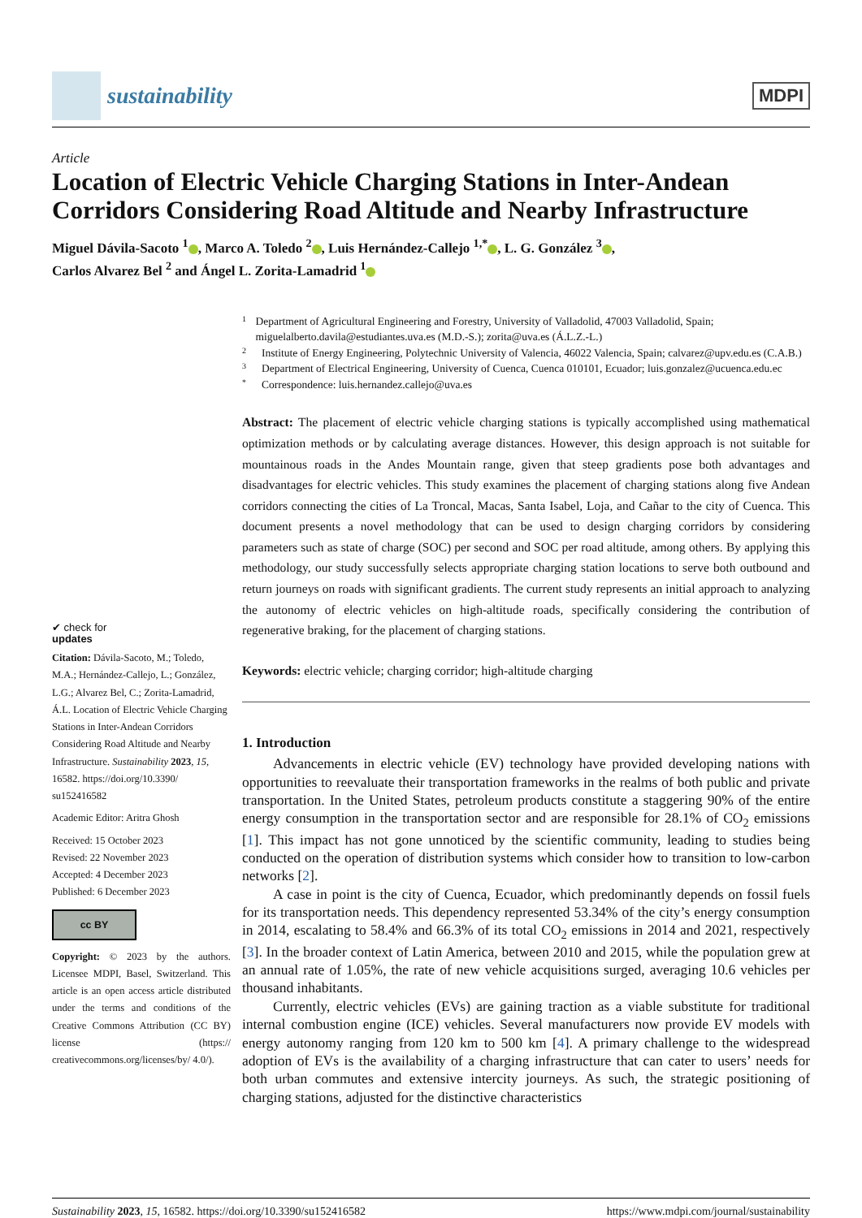sustainability
MDPI
Article
Location of Electric Vehicle Charging Stations in Inter-Andean Corridors Considering Road Altitude and Nearby Infrastructure
Miguel Dávila-Sacoto <sup>1</sup> , Marco A. Toledo <sup>2</sup> , Luis Hernández-Callejo <sup>1,*</sup> , L. G. González <sup>3</sup> ,
Carlos Alvarez Bel <sup>2</sup> and Ángel L. Zorita-Lamadrid <sup>1</sup>
✔ check for
updates
Citation: Dávila-Sacoto, M.; Toledo, M.A.; Hernández-Callejo, L.; González, L.G.; Alvarez Bel, C.; Zorita-Lamadrid, Á.L. Location of Electric Vehicle Charging Stations in Inter-Andean Corridors Considering Road Altitude and Nearby Infrastructure. Sustainability 2023, 15, 16582. https://doi.org/10.3390/ su152416582
Academic Editor: Aritra Ghosh
Received: 15 October 2023
Revised: 22 November 2023
Accepted: 4 December 2023
Published: 6 December 2023
cc BY
Copyright: © 2023 by the authors. Licensee MDPI, Basel, Switzerland. This article is an open access article distributed under the terms and conditions of the Creative Commons Attribution (CC BY) license (https:// creativecommons.org/licenses/by/ 4.0/).
1 Department of Agricultural Engineering and Forestry, University of Valladolid, 47003 Valladolid, Spain; miguelalberto.davila@estudiantes.uva.es (M.D.-S.); zorita@uva.es (Á.L.Z.-L.)
2 Institute of Energy Engineering, Polytechnic University of Valencia, 46022 Valencia, Spain; calvarez@upv.edu.es (C.A.B.)
3 Department of Electrical Engineering, University of Cuenca, Cuenca 010101, Ecuador; luis.gonzalez@ucuenca.edu.ec
* Correspondence: luis.hernandez.callejo@uva.es
Abstract: The placement of electric vehicle charging stations is typically accomplished using mathematical optimization methods or by calculating average distances. However, this design approach is not suitable for mountainous roads in the Andes Mountain range, given that steep gradients pose both advantages and disadvantages for electric vehicles. This study examines the placement of charging stations along five Andean corridors connecting the cities of La Troncal, Macas, Santa Isabel, Loja, and Cañar to the city of Cuenca. This document presents a novel methodology that can be used to design charging corridors by considering parameters such as state of charge (SOC) per second and SOC per road altitude, among others. By applying this methodology, our study successfully selects appropriate charging station locations to serve both outbound and return journeys on roads with significant gradients. The current study represents an initial approach to analyzing the autonomy of electric vehicles on high-altitude roads, specifically considering the contribution of regenerative braking, for the placement of charging stations.
Keywords: electric vehicle; charging corridor; high-altitude charging
1. Introduction
Advancements in electric vehicle (EV) technology have provided developing nations with opportunities to reevaluate their transportation frameworks in the realms of both public and private transportation. In the United States, petroleum products constitute a staggering 90% of the entire energy consumption in the transportation sector and are responsible for 28.1% of CO<sub>2</sub> emissions [1]. This impact has not gone unnoticed by the scientific community, leading to studies being conducted on the operation of distribution systems which consider how to transition to low-carbon networks [2].
A case in point is the city of Cuenca, Ecuador, which predominantly depends on fossil fuels for its transportation needs. This dependency represented 53.34% of the city’s energy consumption in 2014, escalating to 58.4% and 66.3% of its total CO<sub>2</sub> emissions in 2014 and 2021, respectively [3]. In the broader context of Latin America, between 2010 and 2015, while the population grew at an annual rate of 1.05%, the rate of new vehicle acquisitions surged, averaging 10.6 vehicles per thousand inhabitants.
Currently, electric vehicles (EVs) are gaining traction as a viable substitute for traditional internal combustion engine (ICE) vehicles. Several manufacturers now provide EV models with energy autonomy ranging from 120 km to 500 km [4]. A primary challenge to the widespread adoption of EVs is the availability of a charging infrastructure that can cater to users’ needs for both urban commutes and extensive intercity journeys. As such, the strategic positioning of charging stations, adjusted for the distinctive characteristics
Sustainability 2023, 15, 16582. https://doi.org/10.3390/su152416582 https://www.mdpi.com/journal/sustainability